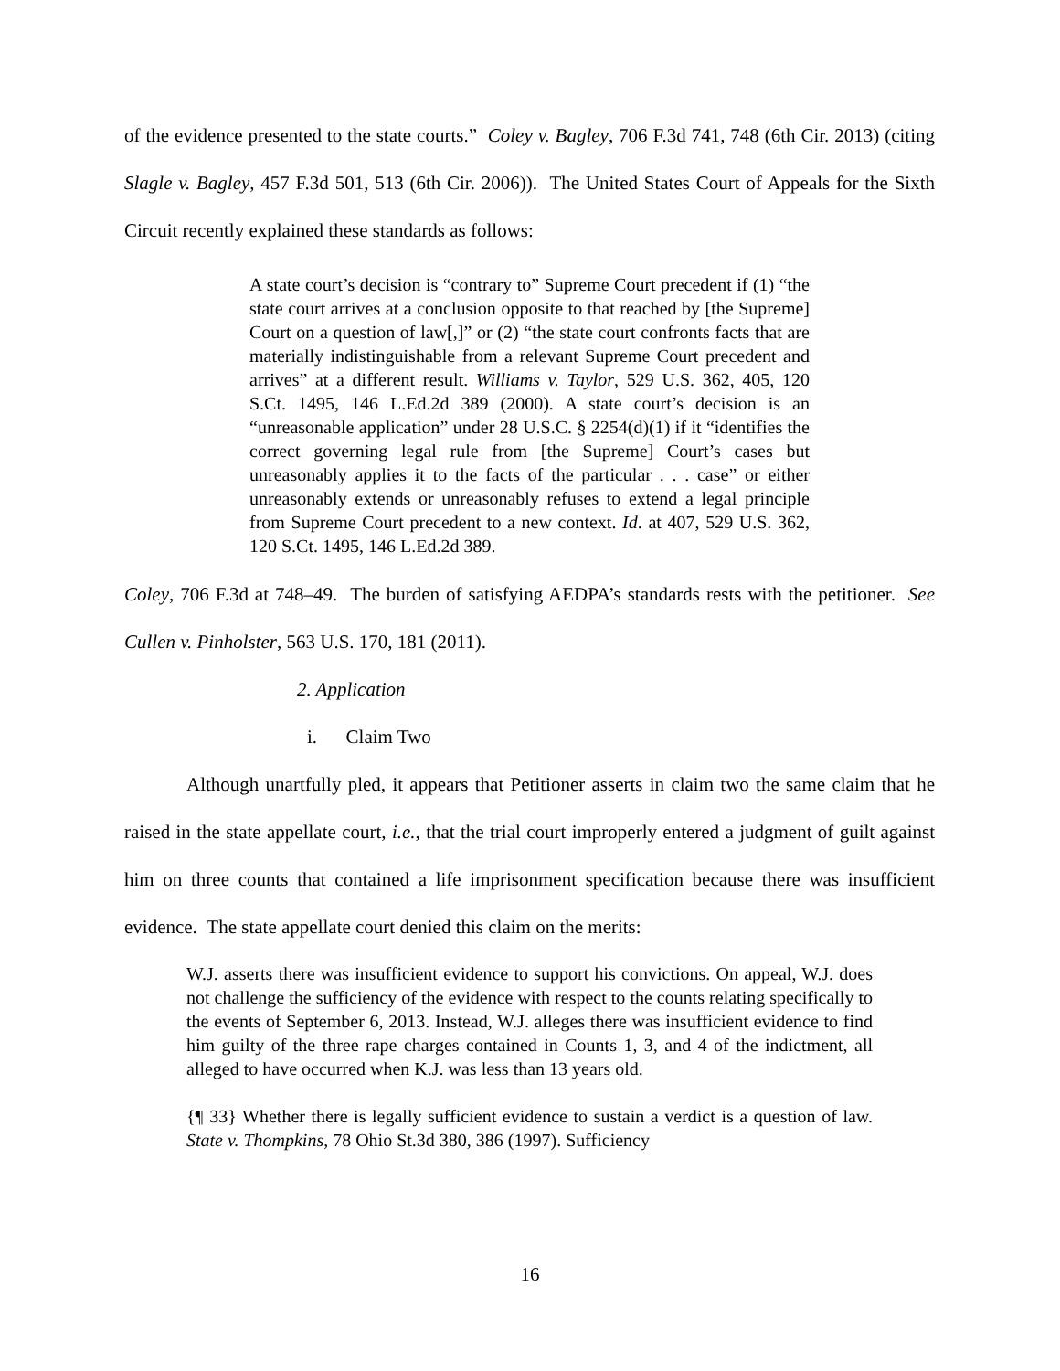of the evidence presented to the state courts.” Coley v. Bagley, 706 F.3d 741, 748 (6th Cir. 2013) (citing Slagle v. Bagley, 457 F.3d 501, 513 (6th Cir. 2006)). The United States Court of Appeals for the Sixth Circuit recently explained these standards as follows:
A state court’s decision is “contrary to” Supreme Court precedent if (1) “the state court arrives at a conclusion opposite to that reached by [the Supreme] Court on a question of law[,]” or (2) “the state court confronts facts that are materially indistinguishable from a relevant Supreme Court precedent and arrives” at a different result. Williams v. Taylor, 529 U.S. 362, 405, 120 S.Ct. 1495, 146 L.Ed.2d 389 (2000). A state court’s decision is an “unreasonable application” under 28 U.S.C. § 2254(d)(1) if it “identifies the correct governing legal rule from [the Supreme] Court’s cases but unreasonably applies it to the facts of the particular . . . case” or either unreasonably extends or unreasonably refuses to extend a legal principle from Supreme Court precedent to a new context. Id. at 407, 529 U.S. 362, 120 S.Ct. 1495, 146 L.Ed.2d 389.
Coley, 706 F.3d at 748–49. The burden of satisfying AEDPA’s standards rests with the petitioner. See Cullen v. Pinholster, 563 U.S. 170, 181 (2011).
2. Application
i. Claim Two
Although unartfully pled, it appears that Petitioner asserts in claim two the same claim that he raised in the state appellate court, i.e., that the trial court improperly entered a judgment of guilt against him on three counts that contained a life imprisonment specification because there was insufficient evidence. The state appellate court denied this claim on the merits:
W.J. asserts there was insufficient evidence to support his convictions. On appeal, W.J. does not challenge the sufficiency of the evidence with respect to the counts relating specifically to the events of September 6, 2013. Instead, W.J. alleges there was insufficient evidence to find him guilty of the three rape charges contained in Counts 1, 3, and 4 of the indictment, all alleged to have occurred when K.J. was less than 13 years old.
{¶ 33} Whether there is legally sufficient evidence to sustain a verdict is a question of law. State v. Thompkins, 78 Ohio St.3d 380, 386 (1997). Sufficiency
16